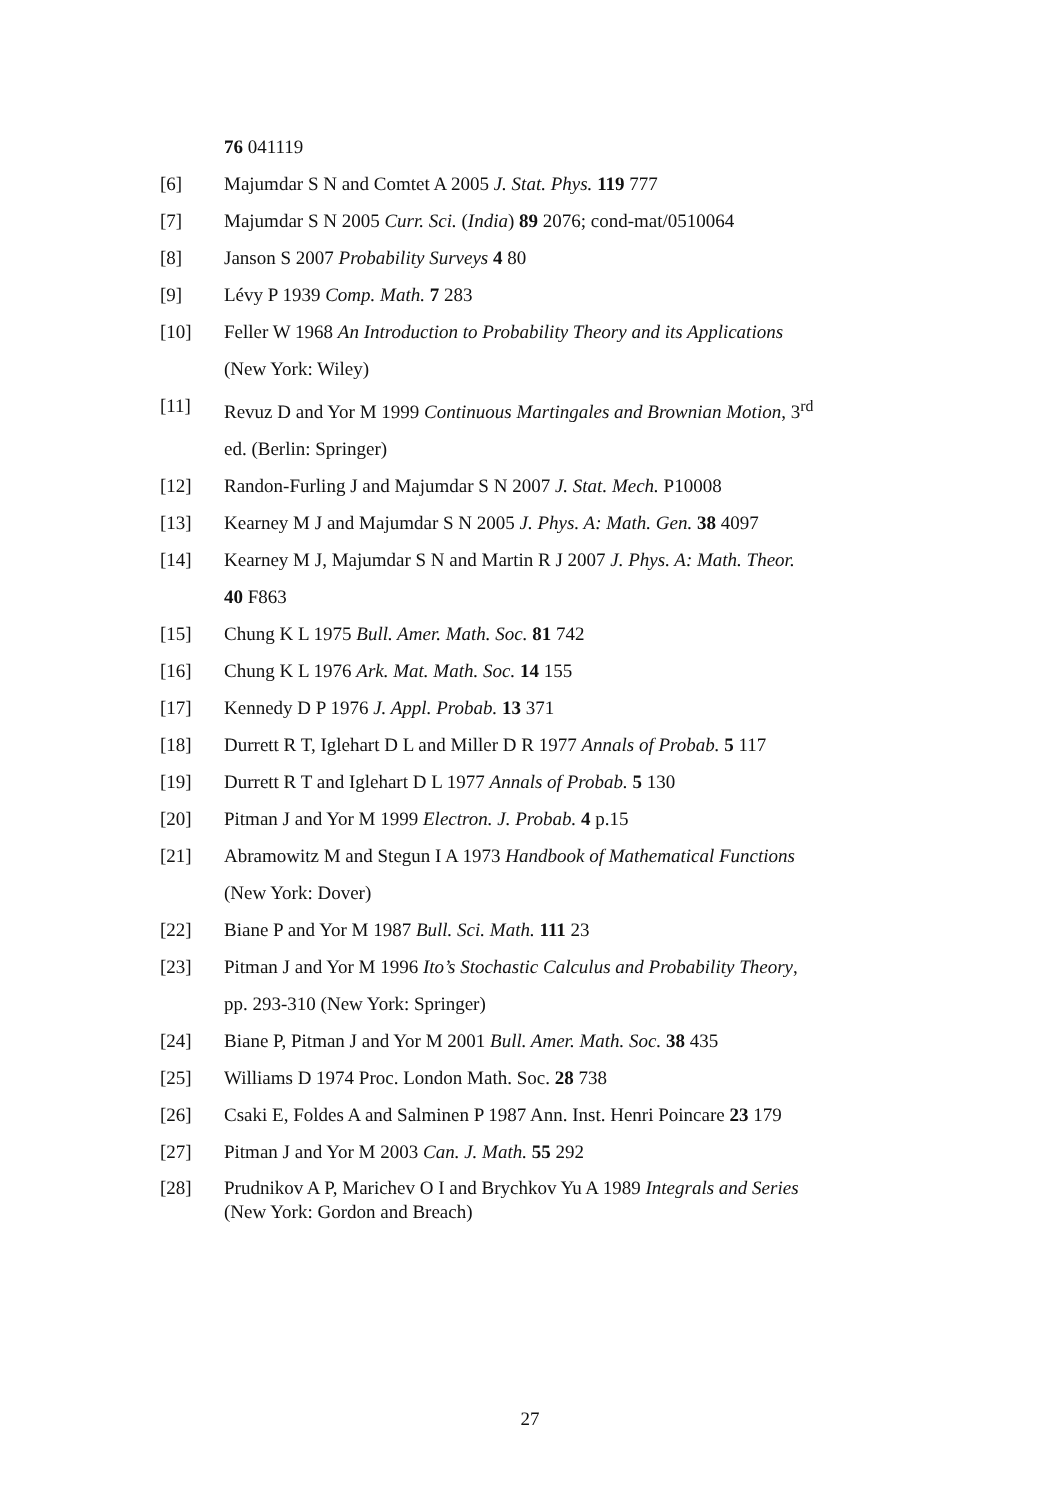76 041119
[6] Majumdar S N and Comtet A 2005 J. Stat. Phys. 119 777
[7] Majumdar S N 2005 Curr. Sci. (India) 89 2076; cond-mat/0510064
[8] Janson S 2007 Probability Surveys 4 80
[9] Lévy P 1939 Comp. Math. 7 283
[10] Feller W 1968 An Introduction to Probability Theory and its Applications
(New York: Wiley)
[11] Revuz D and Yor M 1999 Continuous Martingales and Brownian Motion, 3<sup>rd</sup>
ed. (Berlin: Springer)
[12] Randon-Furling J and Majumdar S N 2007 J. Stat. Mech. P10008
[13] Kearney M J and Majumdar S N 2005 J. Phys. A: Math. Gen. 38 4097
[14] Kearney M J, Majumdar S N and Martin R J 2007 J. Phys. A: Math. Theor.
40 F863
[15] Chung K L 1975 Bull. Amer. Math. Soc. 81 742
[16] Chung K L 1976 Ark. Mat. Math. Soc. 14 155
[17] Kennedy D P 1976 J. Appl. Probab. 13 371
[18] Durrett R T, Iglehart D L and Miller D R 1977 Annals of Probab. 5 117
[19] Durrett R T and Iglehart D L 1977 Annals of Probab. 5 130
[20] Pitman J and Yor M 1999 Electron. J. Probab. 4 p.15
[21] Abramowitz M and Stegun I A 1973 Handbook of Mathematical Functions
(New York: Dover)
[22] Biane P and Yor M 1987 Bull. Sci. Math. 111 23
[23] Pitman J and Yor M 1996 Ito’s Stochastic Calculus and Probability Theory,
pp. 293-310 (New York: Springer)
[24] Biane P, Pitman J and Yor M 2001 Bull. Amer. Math. Soc. 38 435
[25] Williams D 1974 Proc. London Math. Soc. 28 738
[26] Csaki E, Foldes A and Salminen P 1987 Ann. Inst. Henri Poincare 23 179
[27] Pitman J and Yor M 2003 Can. J. Math. 55 292
[28] Prudnikov A P, Marichev O I and Brychkov Yu A 1989 Integrals and Series
(New York: Gordon and Breach)
27